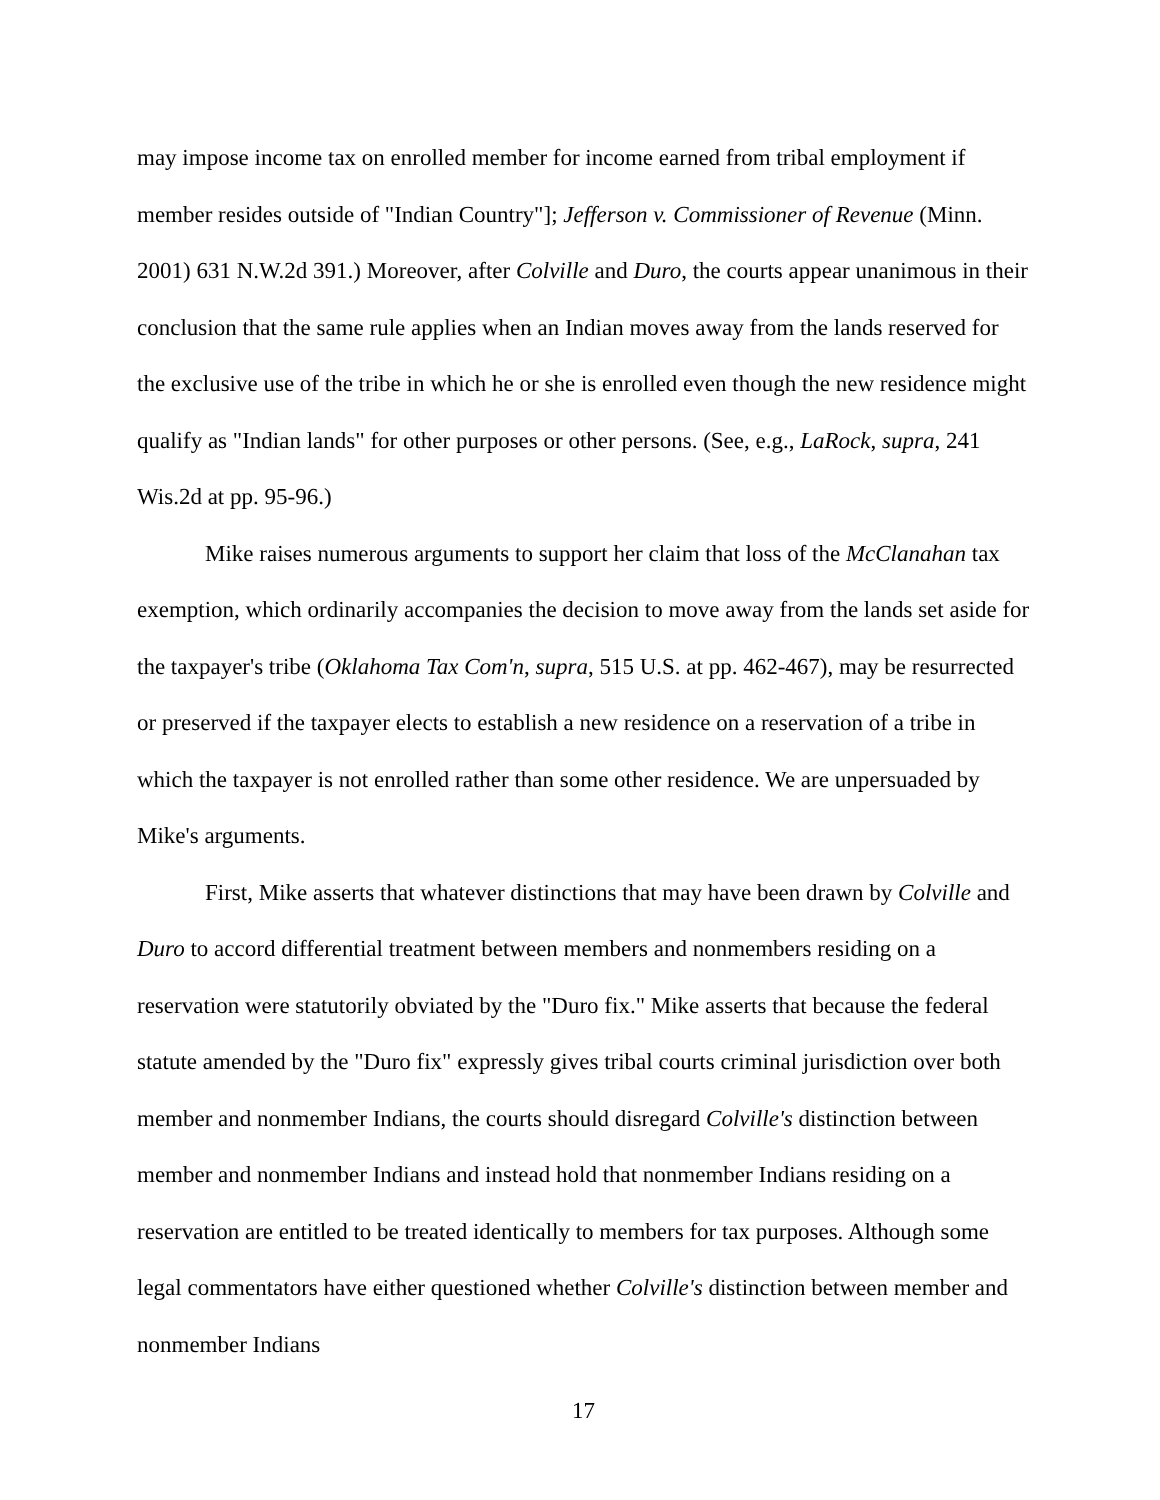may impose income tax on enrolled member for income earned from tribal employment if member resides outside of "Indian Country"]; Jefferson v. Commissioner of Revenue (Minn. 2001) 631 N.W.2d 391.) Moreover, after Colville and Duro, the courts appear unanimous in their conclusion that the same rule applies when an Indian moves away from the lands reserved for the exclusive use of the tribe in which he or she is enrolled even though the new residence might qualify as "Indian lands" for other purposes or other persons. (See, e.g., LaRock, supra, 241 Wis.2d at pp. 95-96.)
Mike raises numerous arguments to support her claim that loss of the McClanahan tax exemption, which ordinarily accompanies the decision to move away from the lands set aside for the taxpayer's tribe (Oklahoma Tax Com'n, supra, 515 U.S. at pp. 462-467), may be resurrected or preserved if the taxpayer elects to establish a new residence on a reservation of a tribe in which the taxpayer is not enrolled rather than some other residence. We are unpersuaded by Mike's arguments.
First, Mike asserts that whatever distinctions that may have been drawn by Colville and Duro to accord differential treatment between members and nonmembers residing on a reservation were statutorily obviated by the "Duro fix." Mike asserts that because the federal statute amended by the "Duro fix" expressly gives tribal courts criminal jurisdiction over both member and nonmember Indians, the courts should disregard Colville's distinction between member and nonmember Indians and instead hold that nonmember Indians residing on a reservation are entitled to be treated identically to members for tax purposes. Although some legal commentators have either questioned whether Colville's distinction between member and nonmember Indians
17